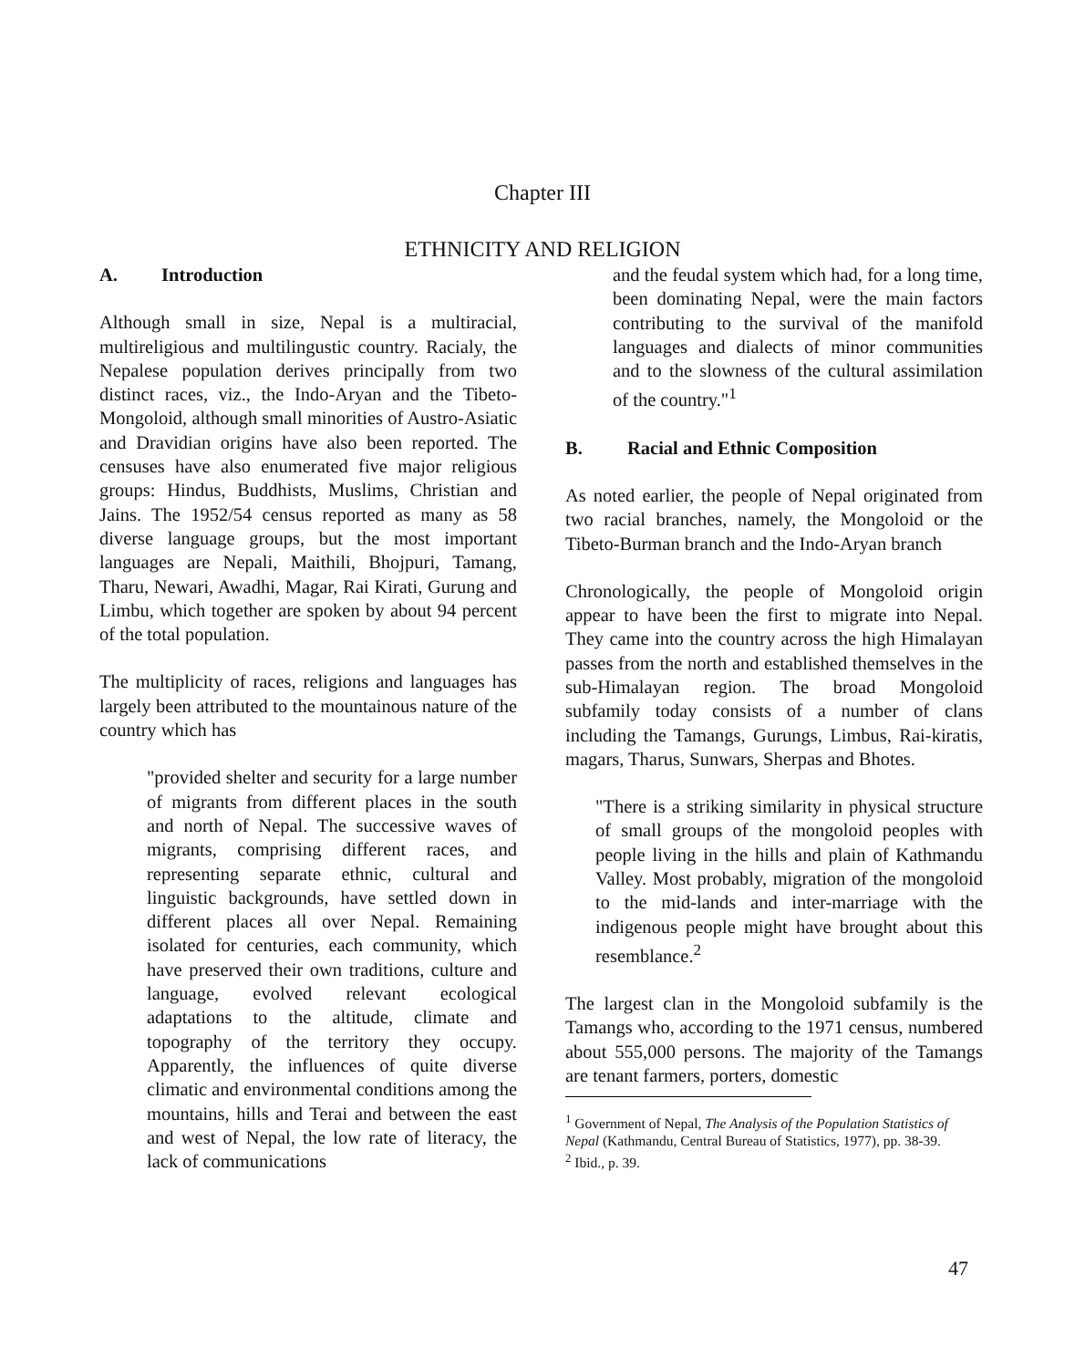Chapter III
ETHNICITY AND RELIGION
A. Introduction
Although small in size, Nepal is a multiracial, multireligious and multilingustic country. Racialy, the Nepalese population derives principally from two distinct races, viz., the Indo-Aryan and the Tibeto-Mongoloid, although small minorities of Austro-Asiatic and Dravidian origins have also been reported. The censuses have also enumerated five major religious groups: Hindus, Buddhists, Muslims, Christian and Jains. The 1952/54 census reported as many as 58 diverse language groups, but the most important languages are Nepali, Maithili, Bhojpuri, Tamang, Tharu, Newari, Awadhi, Magar, Rai Kirati, Gurung and Limbu, which together are spoken by about 94 percent of the total population.
The multiplicity of races, religions and languages has largely been attributed to the mountainous nature of the country which has
"provided shelter and security for a large number of migrants from different places in the south and north of Nepal. The successive waves of migrants, comprising different races, and representing separate ethnic, cultural and linguistic backgrounds, have settled down in different places all over Nepal. Remaining isolated for centuries, each community, which have preserved their own traditions, culture and language, evolved relevant ecological adaptations to the altitude, climate and topography of the territory they occupy. Apparently, the influences of quite diverse climatic and environmental conditions among the mountains, hills and Terai and between the east and west of Nepal, the low rate of literacy, the lack of communications
and the feudal system which had, for a long time, been dominating Nepal, were the main factors contributing to the survival of the manifold languages and dialects of minor communities and to the slowness of the cultural assimilation of the country."<sup>1</sup>
B. Racial and Ethnic Composition
As noted earlier, the people of Nepal originated from two racial branches, namely, the Mongoloid or the Tibeto-Burman branch and the Indo-Aryan branch
Chronologically, the people of Mongoloid origin appear to have been the first to migrate into Nepal. They came into the country across the high Himalayan passes from the north and established themselves in the sub-Himalayan region. The broad Mongoloid subfamily today consists of a number of clans including the Tamangs, Gurungs, Limbus, Rai-kiratis, magars, Tharus, Sunwars, Sherpas and Bhotes.
"There is a striking similarity in physical structure of small groups of the mongoloid peoples with people living in the hills and plain of Kathmandu Valley. Most probably, migration of the mongoloid to the mid-lands and inter-marriage with the indigenous people might have brought about this resemblance.<sup>2</sup>
The largest clan in the Mongoloid subfamily is the Tamangs who, according to the 1971 census, numbered about 555,000 persons. The majority of the Tamangs are tenant farmers, porters, domestic
<sup>1</sup> Government of Nepal, The Analysis of the Population Statistics of Nepal (Kathmandu, Central Bureau of Statistics, 1977), pp. 38-39.
<sup>2</sup> Ibid., p. 39.
47